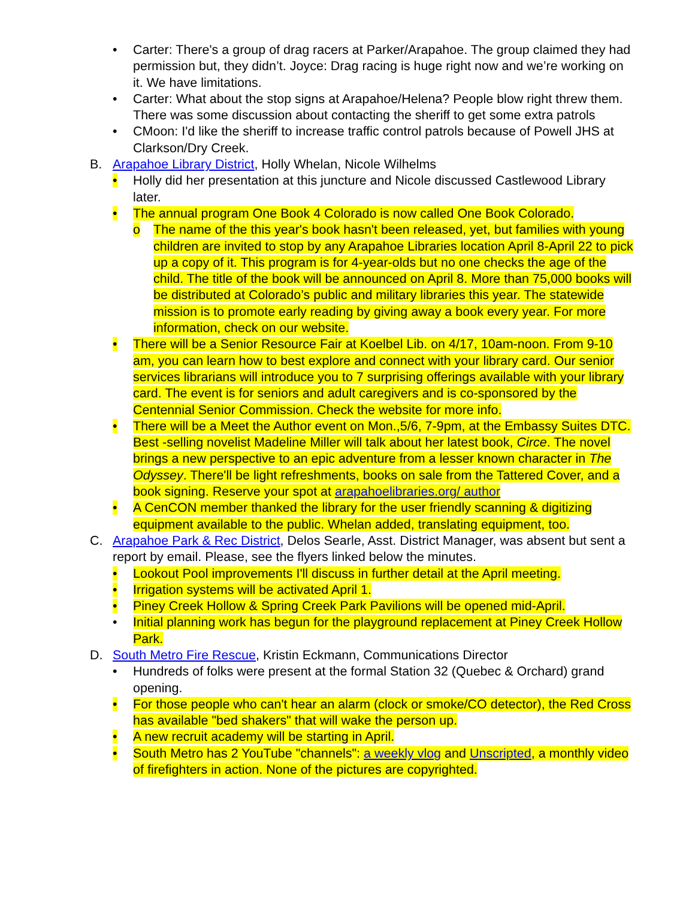• Carter: There's a group of drag racers at Parker/Arapahoe. The group claimed they had permission but, they didn’t. Joyce: Drag racing is huge right now and we’re working on it. We have limitations.
• Carter: What about the stop signs at Arapahoe/Helena? People blow right threw them. There was some discussion about contacting the sheriff to get some extra patrols
• CMoon: I'd like the sheriff to increase traffic control patrols because of Powell JHS at Clarkson/Dry Creek.
B. Arapahoe Library District, Holly Whelan, Nicole Wilhelms
• Holly did her presentation at this juncture and Nicole discussed Castlewood Library later.
• The annual program One Book 4 Colorado is now called One Book Colorado.
o The name of the this year's book hasn't been released, yet, but families with young children are invited to stop by any Arapahoe Libraries location April 8-April 22 to pick up a copy of it. This program is for 4-year-olds but no one checks the age of the child. The title of the book will be announced on April 8. More than 75,000 books will be distributed at Colorado’s public and military libraries this year. The statewide mission is to promote early reading by giving away a book every year. For more information, check on our website.
• There will be a Senior Resource Fair at Koelbel Lib. on 4/17, 10am-noon. From 9-10 am, you can learn how to best explore and connect with your library card. Our senior services librarians will introduce you to 7 surprising offerings available with your library card. The event is for seniors and adult caregivers and is co-sponsored by the Centennial Senior Commission. Check the website for more info.
• There will be a Meet the Author event on Mon.,5/6, 7-9pm, at the Embassy Suites DTC. Best -selling novelist Madeline Miller will talk about her latest book, Circe. The novel brings a new perspective to an epic adventure from a lesser known character in The Odyssey. There'll be light refreshments, books on sale from the Tattered Cover, and a book signing. Reserve your spot at arapahoelibraries.org/ author
• A CenCON member thanked the library for the user friendly scanning & digitizing equipment available to the public. Whelan added, translating equipment, too.
C. Arapahoe Park & Rec District, Delos Searle, Asst. District Manager, was absent but sent a report by email. Please, see the flyers linked below the minutes.
• Lookout Pool improvements I'll discuss in further detail at the April meeting.
• Irrigation systems will be activated April 1.
• Piney Creek Hollow & Spring Creek Park Pavilions will be opened mid-April.
• Initial planning work has begun for the playground replacement at Piney Creek Hollow Park.
D. South Metro Fire Rescue, Kristin Eckmann, Communications Director
• Hundreds of folks were present at the formal Station 32 (Quebec & Orchard) grand opening.
• For those people who can't hear an alarm (clock or smoke/CO detector), the Red Cross has available "bed shakers" that will wake the person up.
• A new recruit academy will be starting in April.
• South Metro has 2 YouTube "channels": a weekly vlog and Unscripted, a monthly video of firefighters in action. None of the pictures are copyrighted.